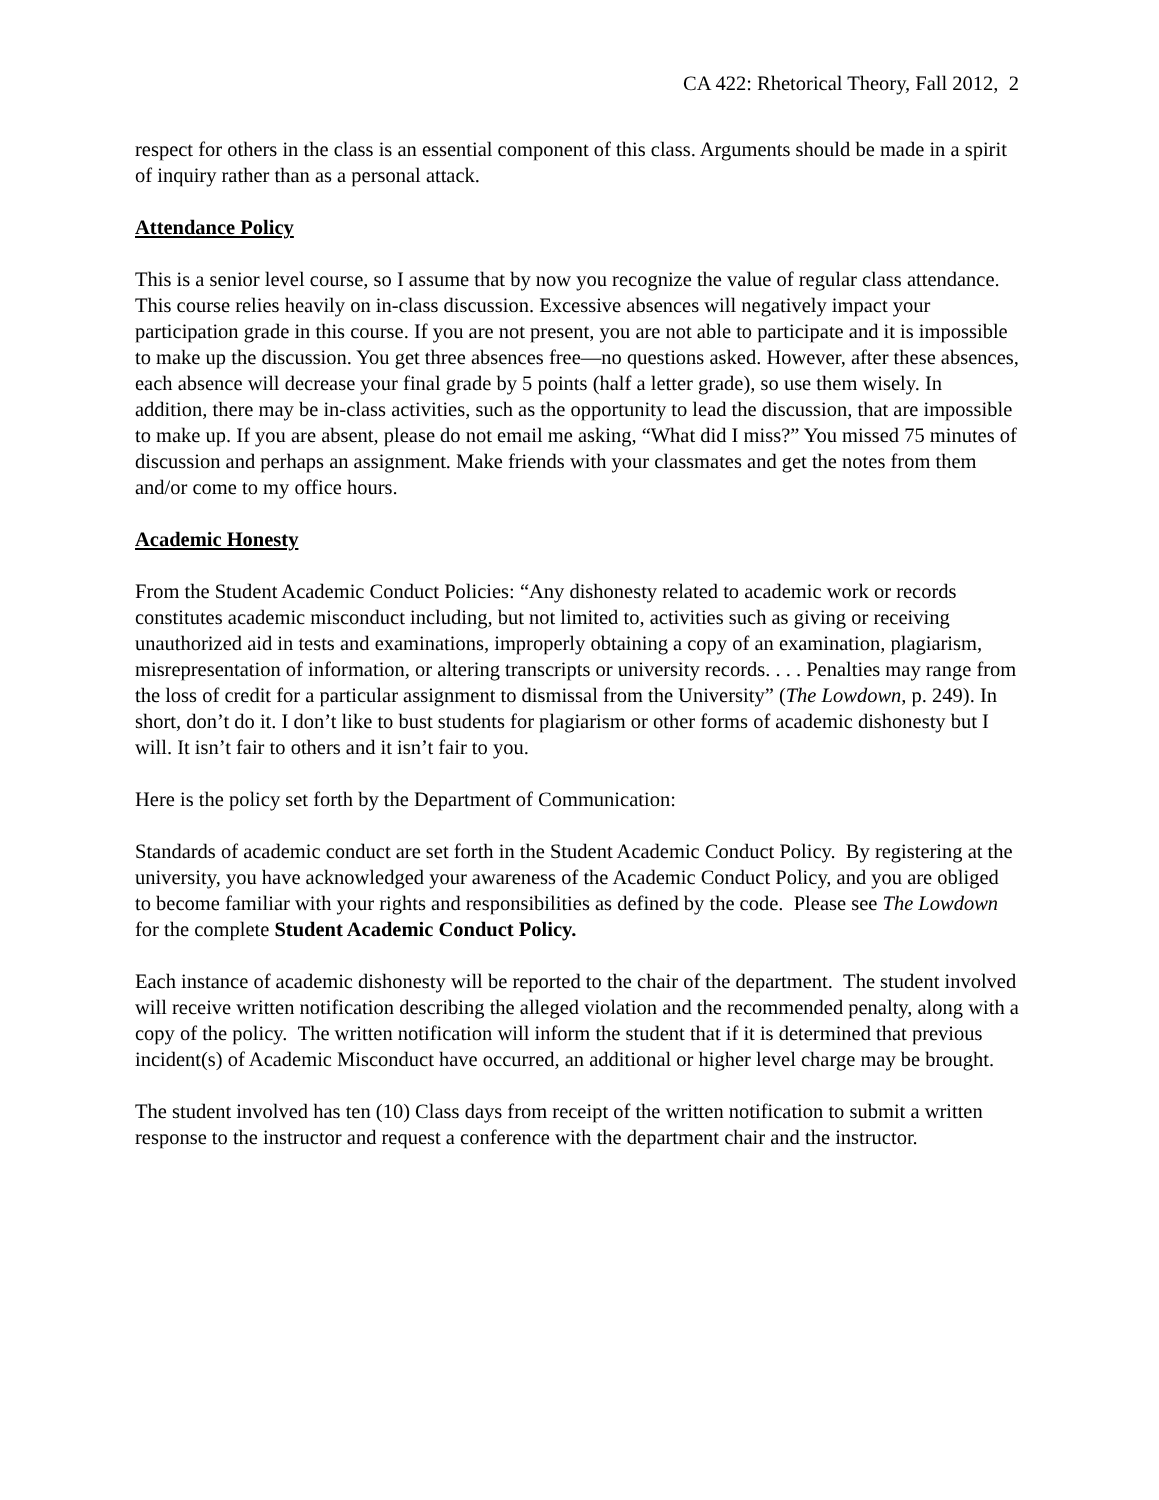CA 422: Rhetorical Theory, Fall 2012, 2
respect for others in the class is an essential component of this class. Arguments should be made in a spirit of inquiry rather than as a personal attack.
Attendance Policy
This is a senior level course, so I assume that by now you recognize the value of regular class attendance. This course relies heavily on in-class discussion. Excessive absences will negatively impact your participation grade in this course. If you are not present, you are not able to participate and it is impossible to make up the discussion. You get three absences free—no questions asked. However, after these absences, each absence will decrease your final grade by 5 points (half a letter grade), so use them wisely. In addition, there may be in-class activities, such as the opportunity to lead the discussion, that are impossible to make up. If you are absent, please do not email me asking, “What did I miss?” You missed 75 minutes of discussion and perhaps an assignment. Make friends with your classmates and get the notes from them and/or come to my office hours.
Academic Honesty
From the Student Academic Conduct Policies: “Any dishonesty related to academic work or records constitutes academic misconduct including, but not limited to, activities such as giving or receiving unauthorized aid in tests and examinations, improperly obtaining a copy of an examination, plagiarism, misrepresentation of information, or altering transcripts or university records. . . . Penalties may range from the loss of credit for a particular assignment to dismissal from the University” (The Lowdown, p. 249). In short, don’t do it. I don’t like to bust students for plagiarism or other forms of academic dishonesty but I will. It isn’t fair to others and it isn’t fair to you.
Here is the policy set forth by the Department of Communication:
Standards of academic conduct are set forth in the Student Academic Conduct Policy. By registering at the university, you have acknowledged your awareness of the Academic Conduct Policy, and you are obliged to become familiar with your rights and responsibilities as defined by the code. Please see The Lowdown for the complete Student Academic Conduct Policy.
Each instance of academic dishonesty will be reported to the chair of the department. The student involved will receive written notification describing the alleged violation and the recommended penalty, along with a copy of the policy. The written notification will inform the student that if it is determined that previous incident(s) of Academic Misconduct have occurred, an additional or higher level charge may be brought.
The student involved has ten (10) Class days from receipt of the written notification to submit a written response to the instructor and request a conference with the department chair and the instructor.